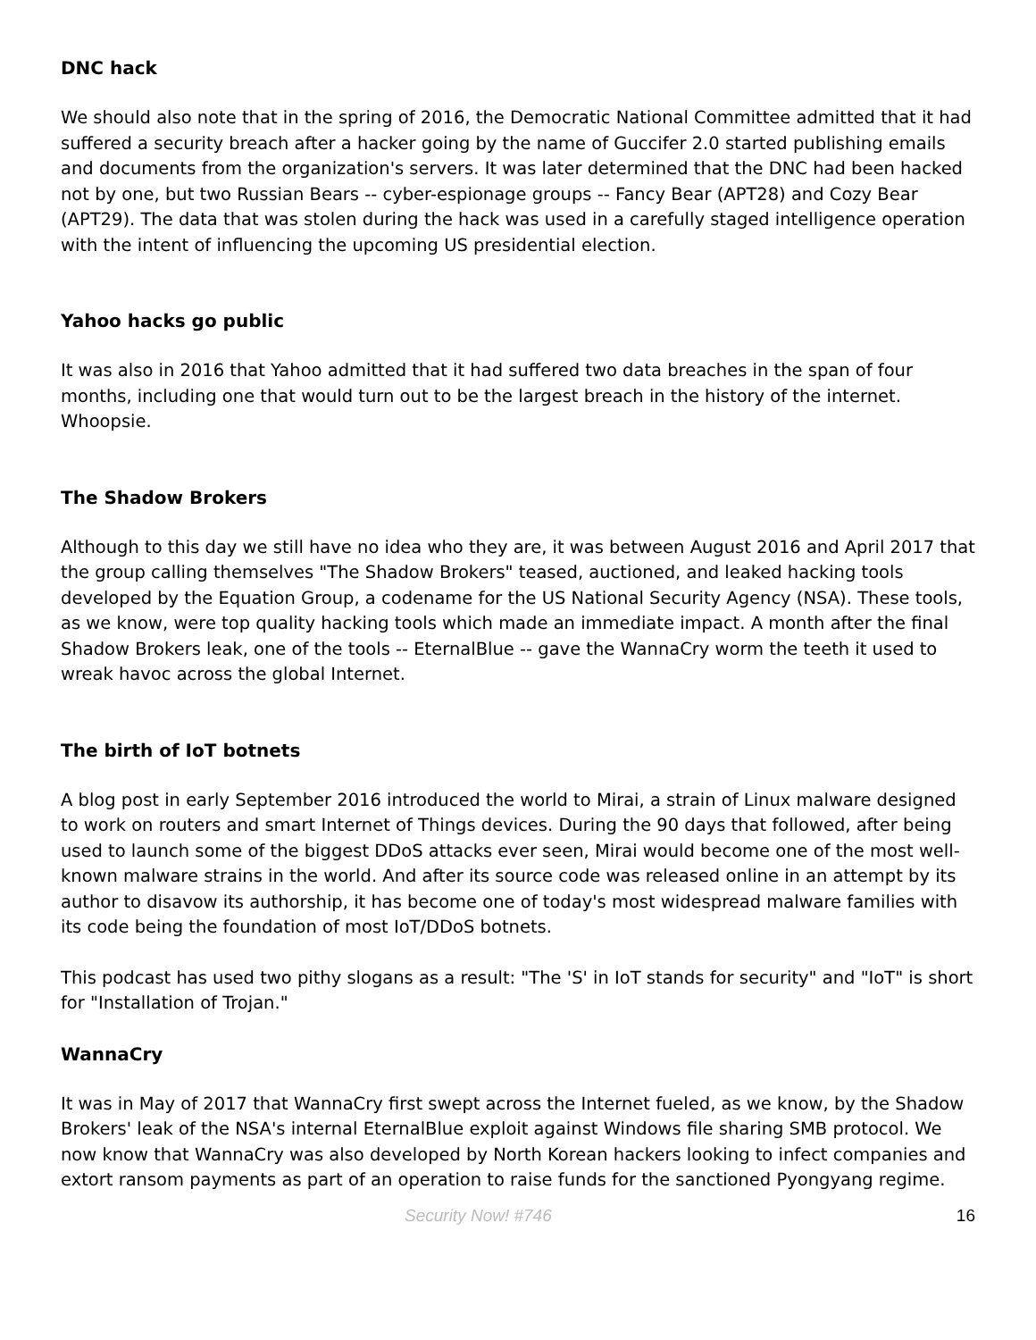DNC hack
We should also note that in the spring of 2016, the Democratic National Committee admitted that it had suffered a security breach after a hacker going by the name of Guccifer 2.0 started publishing emails and documents from the organization's servers. It was later determined that the DNC had been hacked not by one, but two Russian Bears -- cyber-espionage groups -- Fancy Bear (APT28) and Cozy Bear (APT29). The data that was stolen during the hack was used in a carefully staged intelligence operation with the intent of influencing the upcoming US presidential election.
Yahoo hacks go public
It was also in 2016 that Yahoo admitted that it had suffered two data breaches in the span of four months, including one that would turn out to be the largest breach in the history of the internet. Whoopsie.
The Shadow Brokers
Although to this day we still have no idea who they are, it was between August 2016 and April 2017 that the group calling themselves "The Shadow Brokers" teased, auctioned, and leaked hacking tools developed by the Equation Group, a codename for the US National Security Agency (NSA). These tools, as we know, were top quality hacking tools which made an immediate impact. A month after the final Shadow Brokers leak, one of the tools -- EternalBlue -- gave the WannaCry worm the teeth it used to wreak havoc across the global Internet.
The birth of IoT botnets
A blog post in early September 2016 introduced the world to Mirai, a strain of Linux malware designed to work on routers and smart Internet of Things devices. During the 90 days that followed, after being used to launch some of the biggest DDoS attacks ever seen, Mirai would become one of the most well-known malware strains in the world. And after its source code was released online in an attempt by its author to disavow its authorship, it has become one of today's most widespread malware families with its code being the foundation of most IoT/DDoS botnets.
This podcast has used two pithy slogans as a result: "The 'S' in IoT stands for security" and "IoT" is short for "Installation of Trojan."
WannaCry
It was in May of 2017 that WannaCry first swept across the Internet fueled, as we know, by the Shadow Brokers' leak of the NSA's internal EternalBlue exploit against Windows file sharing SMB protocol. We now know that WannaCry was also developed by North Korean hackers looking to infect companies and extort ransom payments as part of an operation to raise funds for the sanctioned Pyongyang regime.
Security Now! #746 16